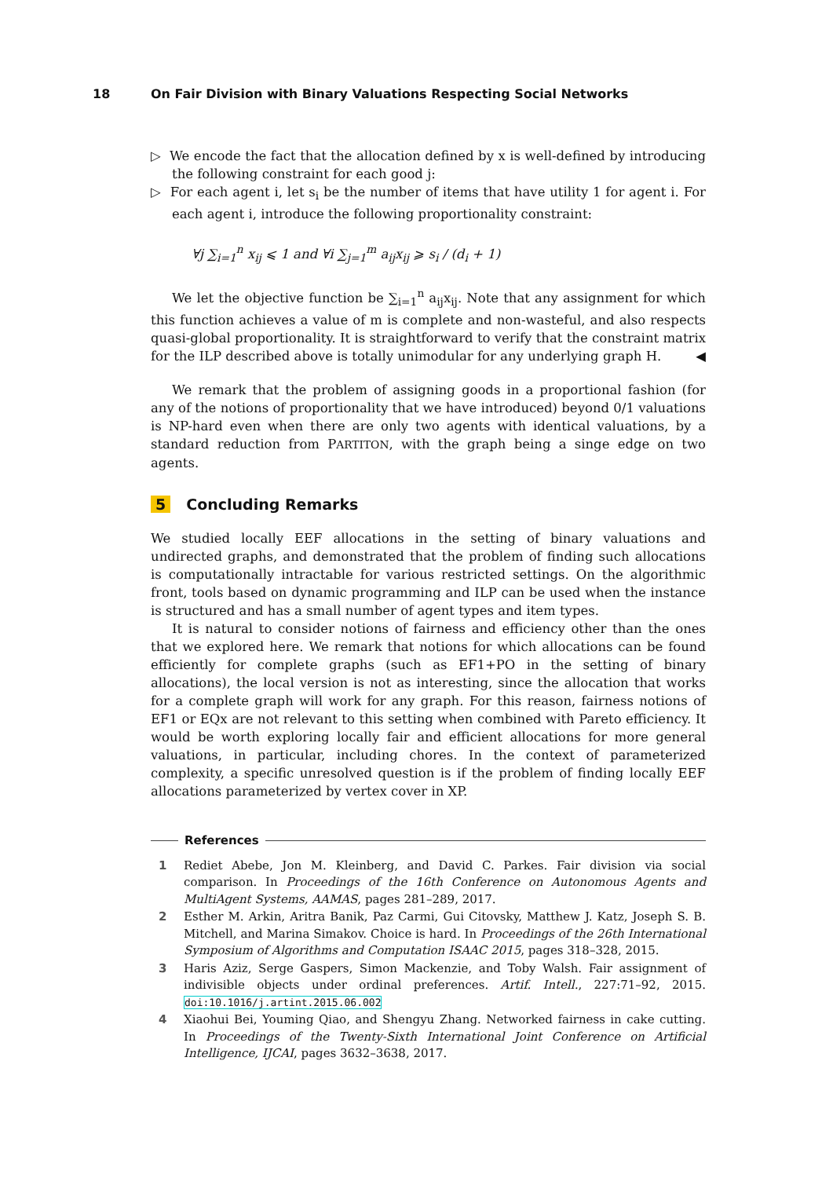18 On Fair Division with Binary Valuations Respecting Social Networks
▷ We encode the fact that the allocation defined by x is well-defined by introducing the following constraint for each good j:
▷ For each agent i, let s<sub>i</sub> be the number of items that have utility 1 for agent i. For each agent i, introduce the following proportionality constraint:
∀j ∑<sub>i=1</sub><sup>n</sup> x<sub>ij</sub> ⩽ 1 and ∀i ∑<sub>j=1</sub><sup>m</sup> a<sub>ij</sub>x<sub>ij</sub> ⩾ s<sub>i</sub> / (d<sub>i</sub> + 1)
We let the objective function be ∑<sub>i=1</sub><sup>n</sup> a<sub>ij</sub>x<sub>ij</sub>. Note that any assignment for which this function achieves a value of m is complete and non-wasteful, and also respects quasi-global proportionality. It is straightforward to verify that the constraint matrix for the ILP described above is totally unimodular for any underlying graph H. ◀
We remark that the problem of assigning goods in a proportional fashion (for any of the notions of proportionality that we have introduced) beyond 0/1 valuations is NP-hard even when there are only two agents with identical valuations, by a standard reduction from PARTITON, with the graph being a singe edge on two agents.
5 Concluding Remarks
We studied locally EEF allocations in the setting of binary valuations and undirected graphs, and demonstrated that the problem of finding such allocations is computationally intractable for various restricted settings. On the algorithmic front, tools based on dynamic programming and ILP can be used when the instance is structured and has a small number of agent types and item types.
It is natural to consider notions of fairness and efficiency other than the ones that we explored here. We remark that notions for which allocations can be found efficiently for complete graphs (such as EF1+PO in the setting of binary allocations), the local version is not as interesting, since the allocation that works for a complete graph will work for any graph. For this reason, fairness notions of EF1 or EQx are not relevant to this setting when combined with Pareto efficiency. It would be worth exploring locally fair and efficient allocations for more general valuations, in particular, including chores. In the context of parameterized complexity, a specific unresolved question is if the problem of finding locally EEF allocations parameterized by vertex cover in XP.
References
1 Rediet Abebe, Jon M. Kleinberg, and David C. Parkes. Fair division via social comparison. In Proceedings of the 16th Conference on Autonomous Agents and MultiAgent Systems, AAMAS, pages 281–289, 2017.
2 Esther M. Arkin, Aritra Banik, Paz Carmi, Gui Citovsky, Matthew J. Katz, Joseph S. B. Mitchell, and Marina Simakov. Choice is hard. In Proceedings of the 26th International Symposium of Algorithms and Computation ISAAC 2015, pages 318–328, 2015.
3 Haris Aziz, Serge Gaspers, Simon Mackenzie, and Toby Walsh. Fair assignment of indivisible objects under ordinal preferences. Artif. Intell., 227:71–92, 2015. doi:10.1016/j.artint.2015.06.002
4 Xiaohui Bei, Youming Qiao, and Shengyu Zhang. Networked fairness in cake cutting. In Proceedings of the Twenty-Sixth International Joint Conference on Artificial Intelligence, IJCAI, pages 3632–3638, 2017.